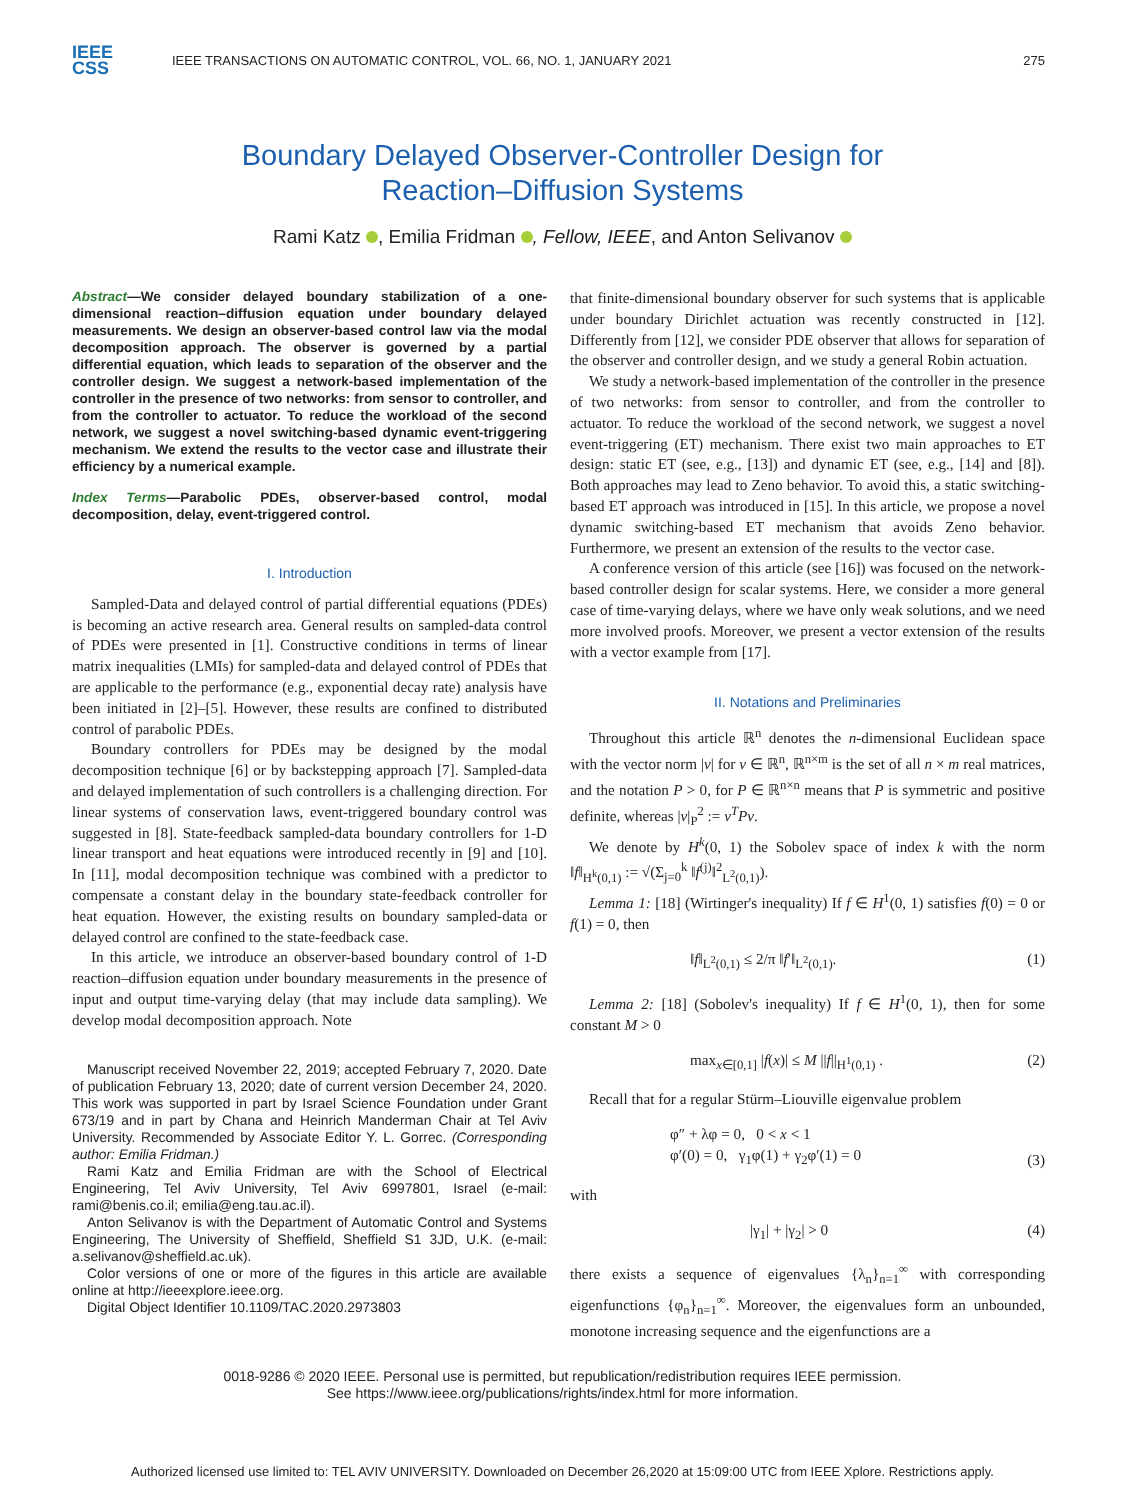IEEE
CSS
IEEE TRANSACTIONS ON AUTOMATIC CONTROL, VOL. 66, NO. 1, JANUARY 2021
275
Boundary Delayed Observer-Controller Design for
Reaction–Diffusion Systems
Rami Katz , Emilia Fridman , Fellow, IEEE, and Anton Selivanov
Abstract—We consider delayed boundary stabilization of a one-dimensional reaction–diffusion equation under boundary delayed measurements. We design an observer-based control law via the modal decomposition approach. The observer is governed by a partial differential equation, which leads to separation of the observer and the controller design. We suggest a network-based implementation of the controller in the presence of two networks: from sensor to controller, and from the controller to actuator. To reduce the workload of the second network, we suggest a novel switching-based dynamic event-triggering mechanism. We extend the results to the vector case and illustrate their efficiency by a numerical example.
Index Terms—Parabolic PDEs, observer-based control, modal decomposition, delay, event-triggered control.
I. Introduction
Sampled-Data and delayed control of partial differential equations (PDEs) is becoming an active research area. General results on sampled-data control of PDEs were presented in [1]. Constructive conditions in terms of linear matrix inequalities (LMIs) for sampled-data and delayed control of PDEs that are applicable to the performance (e.g., exponential decay rate) analysis have been initiated in [2]–[5]. However, these results are confined to distributed control of parabolic PDEs.
Boundary controllers for PDEs may be designed by the modal decomposition technique [6] or by backstepping approach [7]. Sampled-data and delayed implementation of such controllers is a challenging direction. For linear systems of conservation laws, event-triggered boundary control was suggested in [8]. State-feedback sampled-data boundary controllers for 1-D linear transport and heat equations were introduced recently in [9] and [10]. In [11], modal decomposition technique was combined with a predictor to compensate a constant delay in the boundary state-feedback controller for heat equation. However, the existing results on boundary sampled-data or delayed control are confined to the state-feedback case.
In this article, we introduce an observer-based boundary control of 1-D reaction–diffusion equation under boundary measurements in the presence of input and output time-varying delay (that may include data sampling). We develop modal decomposition approach. Note
Manuscript received November 22, 2019; accepted February 7, 2020. Date of publication February 13, 2020; date of current version December 24, 2020. This work was supported in part by Israel Science Foundation under Grant 673/19 and in part by Chana and Heinrich Manderman Chair at Tel Aviv University. Recommended by Associate Editor Y. L. Gorrec. (Corresponding author: Emilia Fridman.)
Rami Katz and Emilia Fridman are with the School of Electrical Engineering, Tel Aviv University, Tel Aviv 6997801, Israel (e-mail: rami@benis.co.il; emilia@eng.tau.ac.il).
Anton Selivanov is with the Department of Automatic Control and Systems Engineering, The University of Sheffield, Sheffield S1 3JD, U.K. (e-mail: a.selivanov@sheffield.ac.uk).
Color versions of one or more of the figures in this article are available online at http://ieeexplore.ieee.org.
Digital Object Identifier 10.1109/TAC.2020.2973803
that finite-dimensional boundary observer for such systems that is applicable under boundary Dirichlet actuation was recently constructed in [12]. Differently from [12], we consider PDE observer that allows for separation of the observer and controller design, and we study a general Robin actuation.
We study a network-based implementation of the controller in the presence of two networks: from sensor to controller, and from the controller to actuator. To reduce the workload of the second network, we suggest a novel event-triggering (ET) mechanism. There exist two main approaches to ET design: static ET (see, e.g., [13]) and dynamic ET (see, e.g., [14] and [8]). Both approaches may lead to Zeno behavior. To avoid this, a static switching-based ET approach was introduced in [15]. In this article, we propose a novel dynamic switching-based ET mechanism that avoids Zeno behavior. Furthermore, we present an extension of the results to the vector case.
A conference version of this article (see [16]) was focused on the network-based controller design for scalar systems. Here, we consider a more general case of time-varying delays, where we have only weak solutions, and we need more involved proofs. Moreover, we present a vector extension of the results with a vector example from [17].
II. Notations and Preliminaries
Throughout this article ℝ<sup>n</sup> denotes the n-dimensional Euclidean space with the vector norm |v| for v ∈ ℝ<sup>n</sup>, ℝ<sup>n×m</sup> is the set of all n × m real matrices, and the notation P > 0, for P ∈ ℝ<sup>n×n</sup> means that P is symmetric and positive definite, whereas |v|<sub>P</sub><sup>2</sup> := v<sup>T</sup>Pv.
We denote by H<sup>k</sup>(0, 1) the Sobolev space of index k with the norm ‖f‖<sub>H<sup>k</sup>(0,1)</sub> := √(Σ<sub>j=0</sub><sup>k</sup> ‖f<sup>(j)</sup>‖<sup>2</sup><sub>L<sup>2</sup>(0,1)</sub>).
Lemma 1: [18] (Wirtinger's inequality) If f ∈ H<sup>1</sup>(0, 1) satisfies f(0) = 0 or f(1) = 0, then
‖f‖<sub>L<sup>2</sup>(0,1)</sub> ≤ 2/π ‖f′‖<sub>L<sup>2</sup>(0,1)</sub>. (1)
Lemma 2: [18] (Sobolev's inequality) If f ∈ H<sup>1</sup>(0, 1), then for some constant M > 0
max<sub>x∈[0,1]</sub> |f(x)| ≤ M ||f||<sub>H<sup>1</sup>(0,1)</sub> . (2)
Recall that for a regular Stürm–Liouville eigenvalue problem
φ″ + λφ = 0, 0 < x < 1
φ′(0) = 0, γ<sub>1</sub>φ(1) + γ<sub>2</sub>φ′(1) = 0 (3)
with
|γ<sub>1</sub>| + |γ<sub>2</sub>| > 0 (4)
there exists a sequence of eigenvalues {λ<sub>n</sub>}<sub>n=1</sub><sup>∞</sup> with corresponding eigenfunctions {φ<sub>n</sub>}<sub>n=1</sub><sup>∞</sup>. Moreover, the eigenvalues form an unbounded, monotone increasing sequence and the eigenfunctions are a
0018-9286 © 2020 IEEE. Personal use is permitted, but republication/redistribution requires IEEE permission.
See https://www.ieee.org/publications/rights/index.html for more information.
Authorized licensed use limited to: TEL AVIV UNIVERSITY. Downloaded on December 26,2020 at 15:09:00 UTC from IEEE Xplore. Restrictions apply.